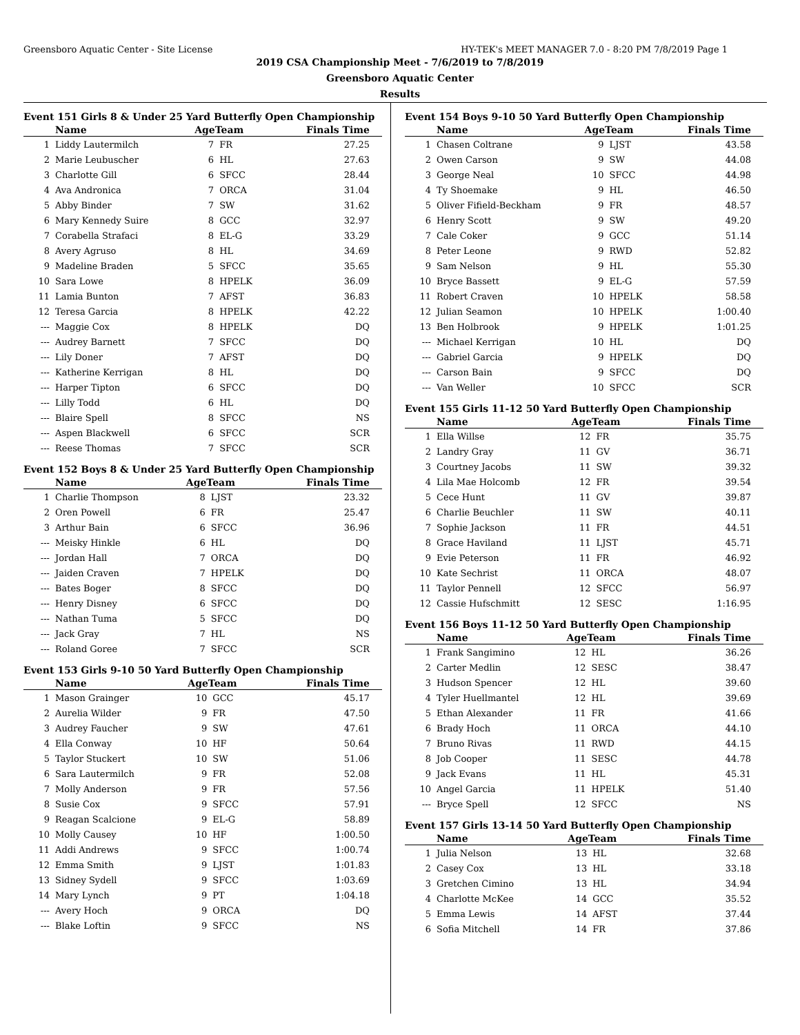Greensboro Aquatic Center - Site License HY-TEK's MEET MANAGER 7.0 - 8:20 PM 7/8/2019 Page 1
2019 CSA Championship Meet - 7/6/2019 to 7/8/2019
Greensboro Aquatic Center
Results
Event 151 Girls 8 & Under 25 Yard Butterfly Open Championship
| | Name | AgeTeam | | Finals Time |
| --- | --- | --- | --- | --- |
| 1 | Liddy Lautermilch | 7 | FR | 27.25 |
| 2 | Marie Leubuscher | 6 | HL | 27.63 |
| 3 | Charlotte Gill | 6 | SFCC | 28.44 |
| 4 | Ava Andronica | 7 | ORCA | 31.04 |
| 5 | Abby Binder | 7 | SW | 31.62 |
| 6 | Mary Kennedy Suire | 8 | GCC | 32.97 |
| 7 | Corabella Strafaci | 8 | EL-G | 33.29 |
| 8 | Avery Agruso | 8 | HL | 34.69 |
| 9 | Madeline Braden | 5 | SFCC | 35.65 |
| 10 | Sara Lowe | 8 | HPELK | 36.09 |
| 11 | Lamia Bunton | 7 | AFST | 36.83 |
| 12 | Teresa Garcia | 8 | HPELK | 42.22 |
| --- | Maggie Cox | 8 | HPELK | DQ |
| --- | Audrey Barnett | 7 | SFCC | DQ |
| --- | Lily Doner | 7 | AFST | DQ |
| --- | Katherine Kerrigan | 8 | HL | DQ |
| --- | Harper Tipton | 6 | SFCC | DQ |
| --- | Lilly Todd | 6 | HL | DQ |
| --- | Blaire Spell | 8 | SFCC | NS |
| --- | Aspen Blackwell | 6 | SFCC | SCR |
| --- | Reese Thomas | 7 | SFCC | SCR |
Event 152 Boys 8 & Under 25 Yard Butterfly Open Championship
| | Name | AgeTeam | | Finals Time |
| --- | --- | --- | --- | --- |
| 1 | Charlie Thompson | 8 | LJST | 23.32 |
| 2 | Oren Powell | 6 | FR | 25.47 |
| 3 | Arthur Bain | 6 | SFCC | 36.96 |
| --- | Meisky Hinkle | 6 | HL | DQ |
| --- | Jordan Hall | 7 | ORCA | DQ |
| --- | Jaiden Craven | 7 | HPELK | DQ |
| --- | Bates Boger | 8 | SFCC | DQ |
| --- | Henry Disney | 6 | SFCC | DQ |
| --- | Nathan Tuma | 5 | SFCC | DQ |
| --- | Jack Gray | 7 | HL | NS |
| --- | Roland Goree | 7 | SFCC | SCR |
Event 153 Girls 9-10 50 Yard Butterfly Open Championship
| | Name | AgeTeam | | Finals Time |
| --- | --- | --- | --- | --- |
| 1 | Mason Grainger | 10 | GCC | 45.17 |
| 2 | Aurelia Wilder | 9 | FR | 47.50 |
| 3 | Audrey Faucher | 9 | SW | 47.61 |
| 4 | Ella Conway | 10 | HF | 50.64 |
| 5 | Taylor Stuckert | 10 | SW | 51.06 |
| 6 | Sara Lautermilch | 9 | FR | 52.08 |
| 7 | Molly Anderson | 9 | FR | 57.56 |
| 8 | Susie Cox | 9 | SFCC | 57.91 |
| 9 | Reagan Scalcione | 9 | EL-G | 58.89 |
| 10 | Molly Causey | 10 | HF | 1:00.50 |
| 11 | Addi Andrews | 9 | SFCC | 1:00.74 |
| 12 | Emma Smith | 9 | LJST | 1:01.83 |
| 13 | Sidney Sydell | 9 | SFCC | 1:03.69 |
| 14 | Mary Lynch | 9 | PT | 1:04.18 |
| --- | Avery Hoch | 9 | ORCA | DQ |
| --- | Blake Loftin | 9 | SFCC | NS |
Event 154 Boys 9-10 50 Yard Butterfly Open Championship
| | Name | AgeTeam | | Finals Time |
| --- | --- | --- | --- | --- |
| 1 | Chasen Coltrane | 9 | LJST | 43.58 |
| 2 | Owen Carson | 9 | SW | 44.08 |
| 3 | George Neal | 10 | SFCC | 44.98 |
| 4 | Ty Shoemake | 9 | HL | 46.50 |
| 5 | Oliver Fifield-Beckham | 9 | FR | 48.57 |
| 6 | Henry Scott | 9 | SW | 49.20 |
| 7 | Cale Coker | 9 | GCC | 51.14 |
| 8 | Peter Leone | 9 | RWD | 52.82 |
| 9 | Sam Nelson | 9 | HL | 55.30 |
| 10 | Bryce Bassett | 9 | EL-G | 57.59 |
| 11 | Robert Craven | 10 | HPELK | 58.58 |
| 12 | Julian Seamon | 10 | HPELK | 1:00.40 |
| 13 | Ben Holbrook | 9 | HPELK | 1:01.25 |
| --- | Michael Kerrigan | 10 | HL | DQ |
| --- | Gabriel Garcia | 9 | HPELK | DQ |
| --- | Carson Bain | 9 | SFCC | DQ |
| --- | Van Weller | 10 | SFCC | SCR |
Event 155 Girls 11-12 50 Yard Butterfly Open Championship
| | Name | AgeTeam | | Finals Time |
| --- | --- | --- | --- | --- |
| 1 | Ella Willse | 12 | FR | 35.75 |
| 2 | Landry Gray | 11 | GV | 36.71 |
| 3 | Courtney Jacobs | 11 | SW | 39.32 |
| 4 | Lila Mae Holcomb | 12 | FR | 39.54 |
| 5 | Cece Hunt | 11 | GV | 39.87 |
| 6 | Charlie Beuchler | 11 | SW | 40.11 |
| 7 | Sophie Jackson | 11 | FR | 44.51 |
| 8 | Grace Haviland | 11 | LJST | 45.71 |
| 9 | Evie Peterson | 11 | FR | 46.92 |
| 10 | Kate Sechrist | 11 | ORCA | 48.07 |
| 11 | Taylor Pennell | 12 | SFCC | 56.97 |
| 12 | Cassie Hufschmitt | 12 | SESC | 1:16.95 |
Event 156 Boys 11-12 50 Yard Butterfly Open Championship
| | Name | AgeTeam | | Finals Time |
| --- | --- | --- | --- | --- |
| 1 | Frank Sangimino | 12 | HL | 36.26 |
| 2 | Carter Medlin | 12 | SESC | 38.47 |
| 3 | Hudson Spencer | 12 | HL | 39.60 |
| 4 | Tyler Huellmantel | 12 | HL | 39.69 |
| 5 | Ethan Alexander | 11 | FR | 41.66 |
| 6 | Brady Hoch | 11 | ORCA | 44.10 |
| 7 | Bruno Rivas | 11 | RWD | 44.15 |
| 8 | Job Cooper | 11 | SESC | 44.78 |
| 9 | Jack Evans | 11 | HL | 45.31 |
| 10 | Angel Garcia | 11 | HPELK | 51.40 |
| --- | Bryce Spell | 12 | SFCC | NS |
Event 157 Girls 13-14 50 Yard Butterfly Open Championship
| | Name | AgeTeam | | Finals Time |
| --- | --- | --- | --- | --- |
| 1 | Julia Nelson | 13 | HL | 32.68 |
| 2 | Casey Cox | 13 | HL | 33.18 |
| 3 | Gretchen Cimino | 13 | HL | 34.94 |
| 4 | Charlotte McKee | 14 | GCC | 35.52 |
| 5 | Emma Lewis | 14 | AFST | 37.44 |
| 6 | Sofia Mitchell | 14 | FR | 37.86 |